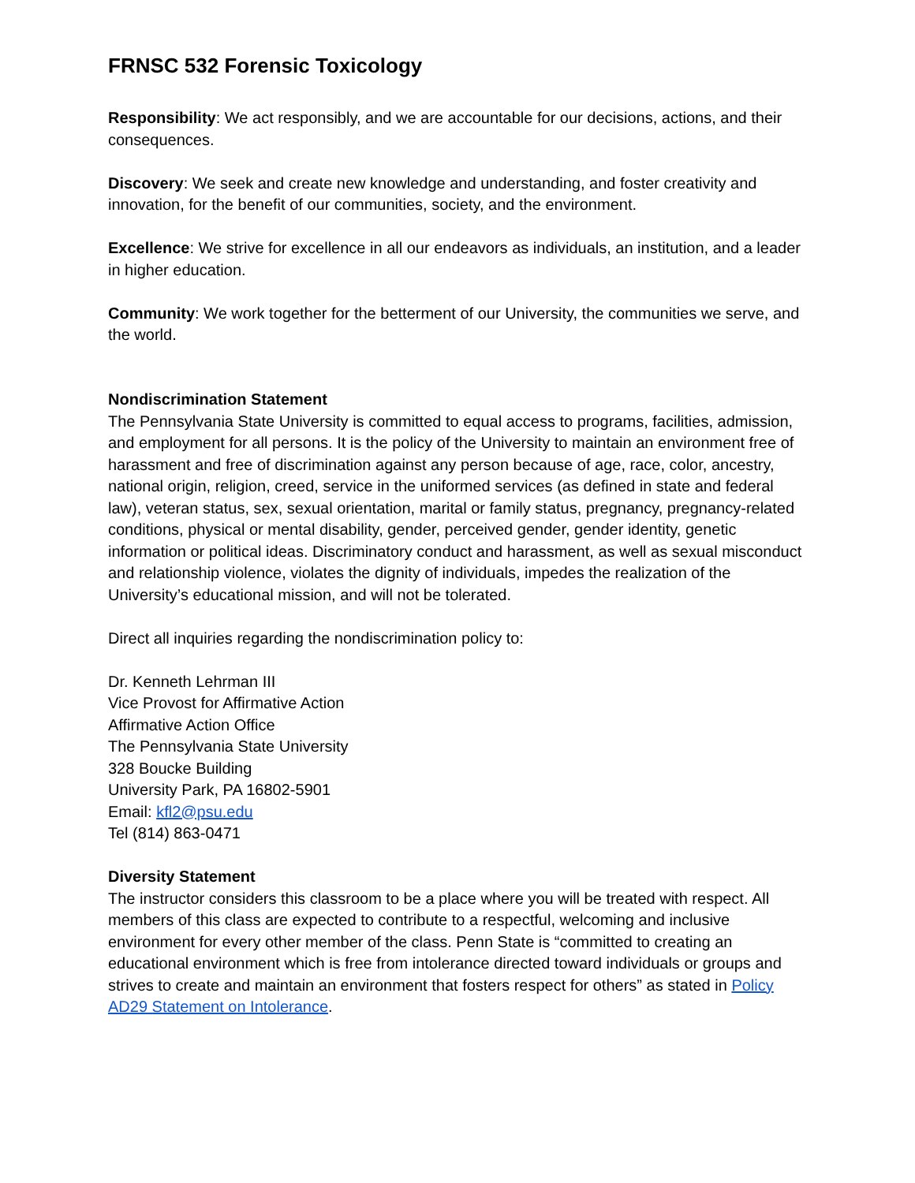FRNSC 532 Forensic Toxicology
Responsibility: We act responsibly, and we are accountable for our decisions, actions, and their consequences.
Discovery: We seek and create new knowledge and understanding, and foster creativity and innovation, for the benefit of our communities, society, and the environment.
Excellence: We strive for excellence in all our endeavors as individuals, an institution, and a leader in higher education.
Community: We work together for the betterment of our University, the communities we serve, and the world.
Nondiscrimination Statement
The Pennsylvania State University is committed to equal access to programs, facilities, admission, and employment for all persons. It is the policy of the University to maintain an environment free of harassment and free of discrimination against any person because of age, race, color, ancestry, national origin, religion, creed, service in the uniformed services (as defined in state and federal law), veteran status, sex, sexual orientation, marital or family status, pregnancy, pregnancy-related conditions, physical or mental disability, gender, perceived gender, gender identity, genetic information or political ideas. Discriminatory conduct and harassment, as well as sexual misconduct and relationship violence, violates the dignity of individuals, impedes the realization of the University’s educational mission, and will not be tolerated.
Direct all inquiries regarding the nondiscrimination policy to:
Dr. Kenneth Lehrman III
Vice Provost for Affirmative Action
Affirmative Action Office
The Pennsylvania State University
328 Boucke Building
University Park, PA 16802-5901
Email: kfl2@psu.edu
Tel (814) 863-0471
Diversity Statement
The instructor considers this classroom to be a place where you will be treated with respect. All members of this class are expected to contribute to a respectful, welcoming and inclusive environment for every other member of the class. Penn State is “committed to creating an educational environment which is free from intolerance directed toward individuals or groups and strives to create and maintain an environment that fosters respect for others” as stated in Policy AD29 Statement on Intolerance.